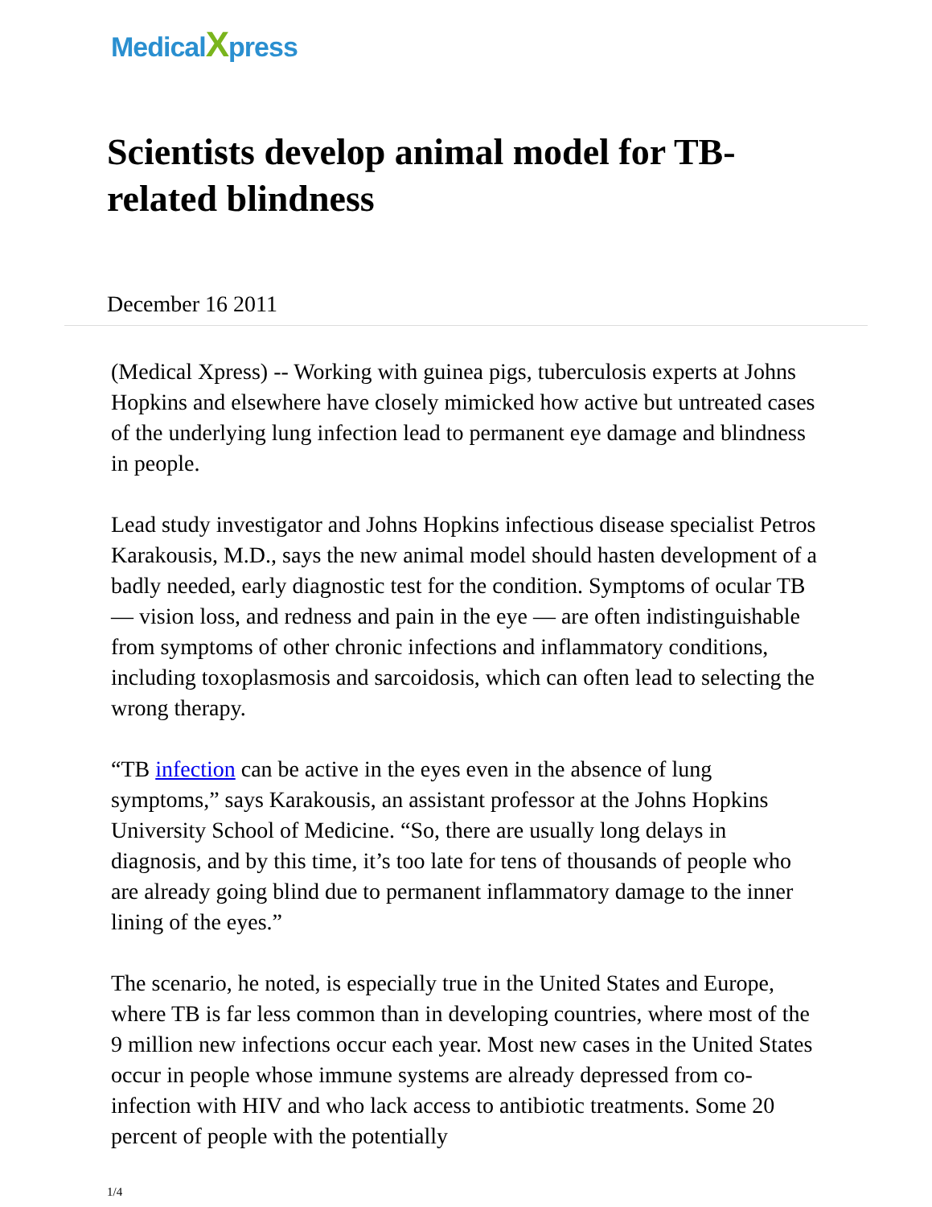MedicalXpress
Scientists develop animal model for TB-related blindness
December 16 2011
(Medical Xpress) -- Working with guinea pigs, tuberculosis experts at Johns Hopkins and elsewhere have closely mimicked how active but untreated cases of the underlying lung infection lead to permanent eye damage and blindness in people.
Lead study investigator and Johns Hopkins infectious disease specialist Petros Karakousis, M.D., says the new animal model should hasten development of a badly needed, early diagnostic test for the condition. Symptoms of ocular TB — vision loss, and redness and pain in the eye — are often indistinguishable from symptoms of other chronic infections and inflammatory conditions, including toxoplasmosis and sarcoidosis, which can often lead to selecting the wrong therapy.
“TB infection can be active in the eyes even in the absence of lung symptoms,” says Karakousis, an assistant professor at the Johns Hopkins University School of Medicine. “So, there are usually long delays in diagnosis, and by this time, it’s too late for tens of thousands of people who are already going blind due to permanent inflammatory damage to the inner lining of the eyes.”
The scenario, he noted, is especially true in the United States and Europe, where TB is far less common than in developing countries, where most of the 9 million new infections occur each year. Most new cases in the United States occur in people whose immune systems are already depressed from co-infection with HIV and who lack access to antibiotic treatments. Some 20 percent of people with the potentially
1/4